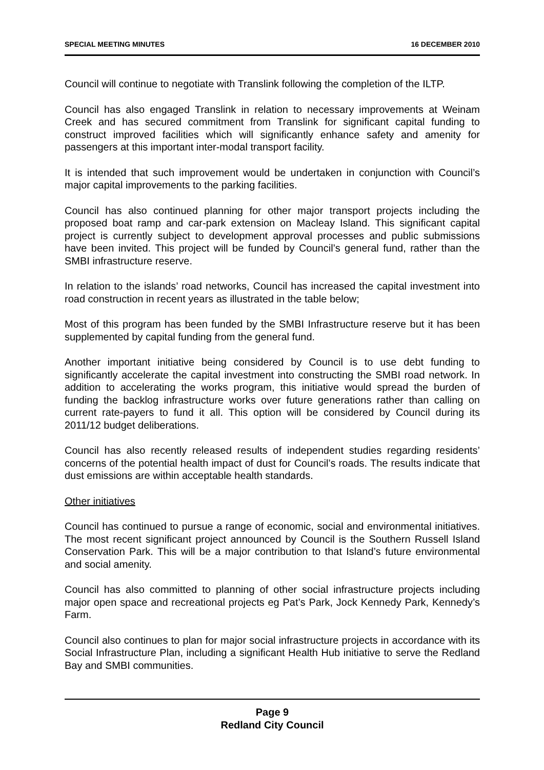SPECIAL MEETING MINUTES 16 DECEMBER 2010
Council will continue to negotiate with Translink following the completion of the ILTP.
Council has also engaged Translink in relation to necessary improvements at Weinam Creek and has secured commitment from Translink for significant capital funding to construct improved facilities which will significantly enhance safety and amenity for passengers at this important inter-modal transport facility.
It is intended that such improvement would be undertaken in conjunction with Council’s major capital improvements to the parking facilities.
Council has also continued planning for other major transport projects including the proposed boat ramp and car-park extension on Macleay Island. This significant capital project is currently subject to development approval processes and public submissions have been invited. This project will be funded by Council’s general fund, rather than the SMBI infrastructure reserve.
In relation to the islands’ road networks, Council has increased the capital investment into road construction in recent years as illustrated in the table below;
Most of this program has been funded by the SMBI Infrastructure reserve but it has been supplemented by capital funding from the general fund.
Another important initiative being considered by Council is to use debt funding to significantly accelerate the capital investment into constructing the SMBI road network. In addition to accelerating the works program, this initiative would spread the burden of funding the backlog infrastructure works over future generations rather than calling on current rate-payers to fund it all. This option will be considered by Council during its 2011/12 budget deliberations.
Council has also recently released results of independent studies regarding residents’ concerns of the potential health impact of dust for Council’s roads. The results indicate that dust emissions are within acceptable health standards.
Other initiatives
Council has continued to pursue a range of economic, social and environmental initiatives. The most recent significant project announced by Council is the Southern Russell Island Conservation Park. This will be a major contribution to that Island’s future environmental and social amenity.
Council has also committed to planning of other social infrastructure projects including major open space and recreational projects eg Pat’s Park, Jock Kennedy Park, Kennedy’s Farm.
Council also continues to plan for major social infrastructure projects in accordance with its Social Infrastructure Plan, including a significant Health Hub initiative to serve the Redland Bay and SMBI communities.
Page 9
Redland City Council